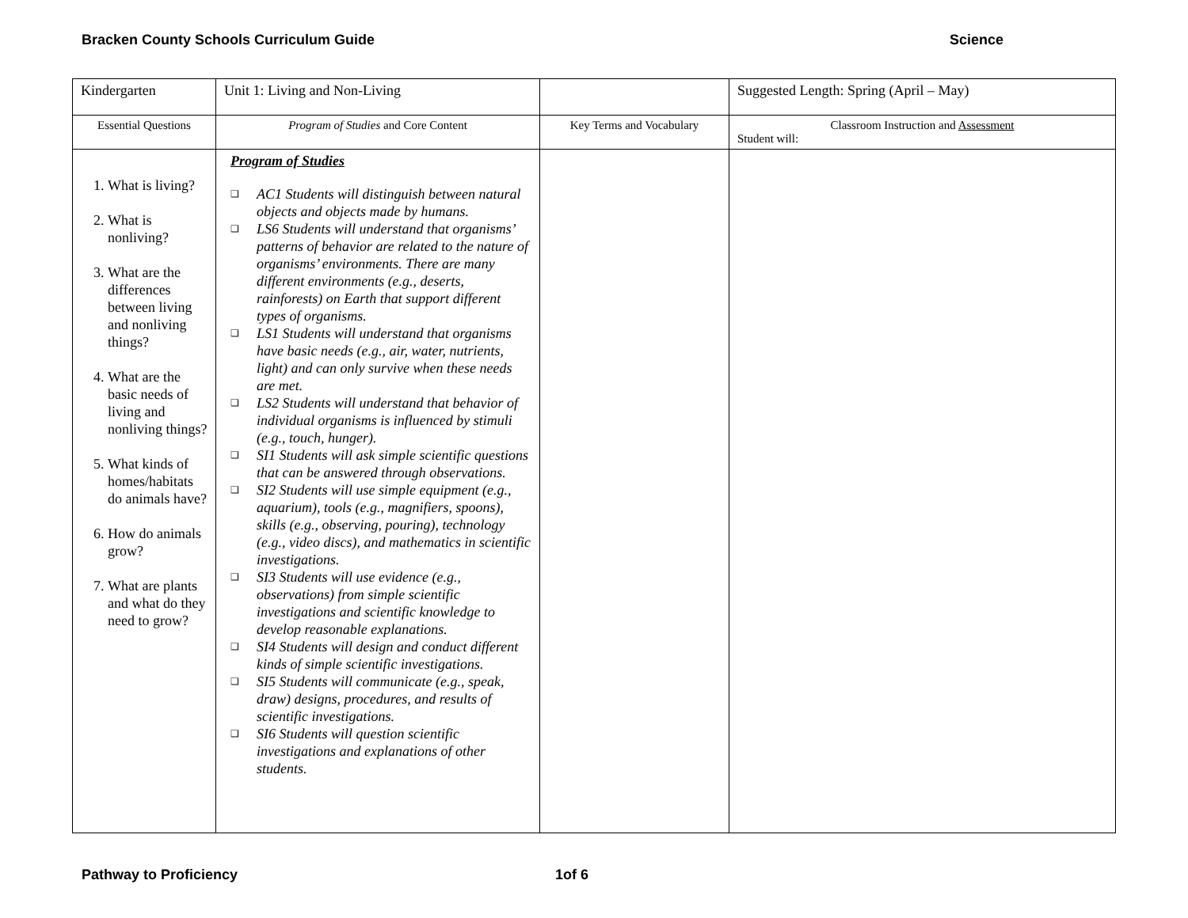Bracken County Schools Curriculum Guide
Science
| Kindergarten | Unit 1: Living and Non-Living | | Suggested Length: Spring (April – May) |
| Essential Questions | Program of Studies and Core Content | Key Terms and Vocabulary | Classroom Instruction and Assessment Student will: |
| 1. What is living? 2. What is nonliving? 3. What are the differences between living and nonliving things? 4. What are the basic needs of living and nonliving things? 5. What kinds of homes/habitats do animals have? 6. How do animals grow? 7. What are plants and what do they need to grow? | Program of Studies ❑ AC1 Students will distinguish between natural objects and objects made by humans. ❑ LS6 Students will understand that organisms’ patterns of behavior are related to the nature of organisms’ environments. There are many different environments (e.g., deserts, rainforests) on Earth that support different types of organisms. ❑ LS1 Students will understand that organisms have basic needs (e.g., air, water, nutrients, light) and can only survive when these needs are met. ❑ LS2 Students will understand that behavior of individual organisms is influenced by stimuli (e.g., touch, hunger). ❑ SI1 Students will ask simple scientific questions that can be answered through observations. ❑ SI2 Students will use simple equipment (e.g., aquarium), tools (e.g., magnifiers, spoons), skills (e.g., observing, pouring), technology (e.g., video discs), and mathematics in scientific investigations. ❑ SI3 Students will use evidence (e.g., observations) from simple scientific investigations and scientific knowledge to develop reasonable explanations. ❑ SI4 Students will design and conduct different kinds of simple scientific investigations. ❑ SI5 Students will communicate (e.g., speak, draw) designs, procedures, and results of scientific investigations. ❑ SI6 Students will question scientific investigations and explanations of other students. | | |
Pathway to Proficiency 1of 6